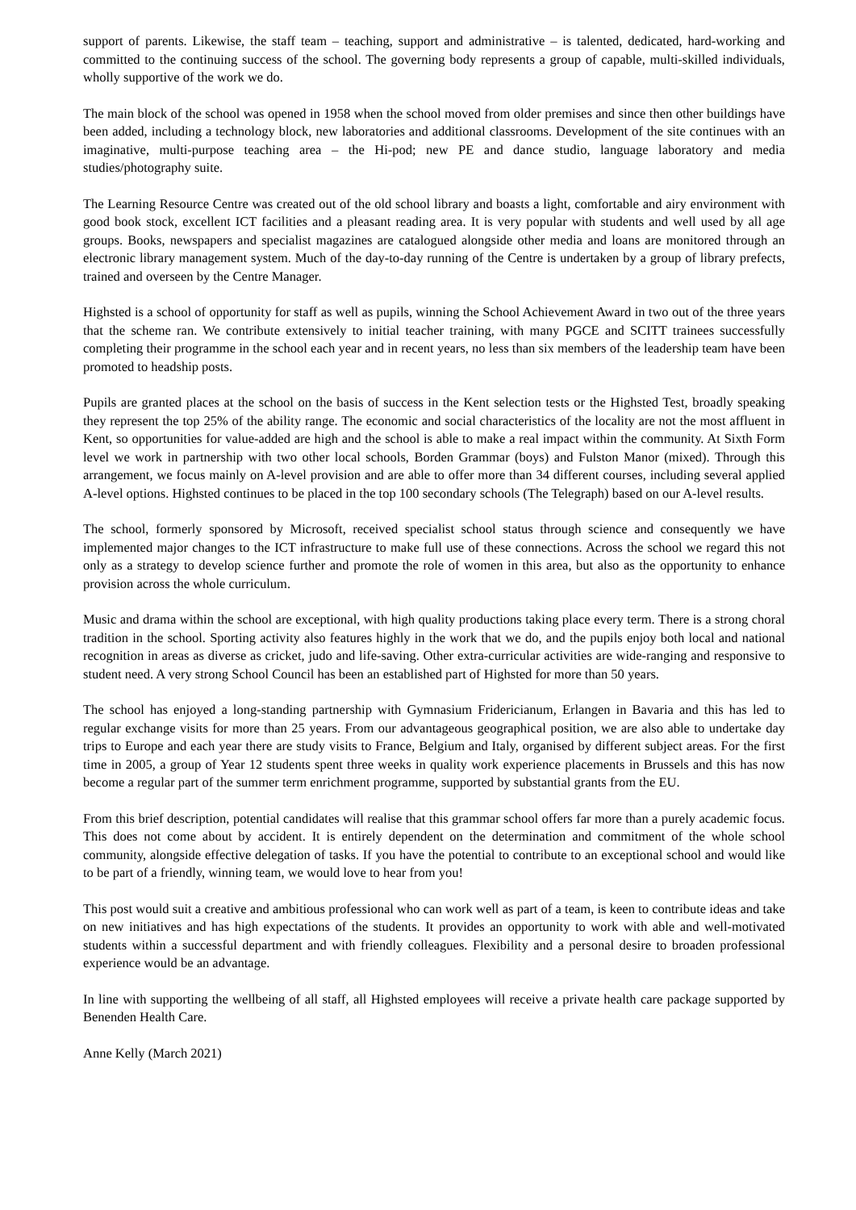support of parents. Likewise, the staff team – teaching, support and administrative – is talented, dedicated, hard-working and committed to the continuing success of the school. The governing body represents a group of capable, multi-skilled individuals, wholly supportive of the work we do.
The main block of the school was opened in 1958 when the school moved from older premises and since then other buildings have been added, including a technology block, new laboratories and additional classrooms. Development of the site continues with an imaginative, multi-purpose teaching area – the Hi-pod; new PE and dance studio, language laboratory and media studies/photography suite.
The Learning Resource Centre was created out of the old school library and boasts a light, comfortable and airy environment with good book stock, excellent ICT facilities and a pleasant reading area. It is very popular with students and well used by all age groups. Books, newspapers and specialist magazines are catalogued alongside other media and loans are monitored through an electronic library management system. Much of the day-to-day running of the Centre is undertaken by a group of library prefects, trained and overseen by the Centre Manager.
Highsted is a school of opportunity for staff as well as pupils, winning the School Achievement Award in two out of the three years that the scheme ran. We contribute extensively to initial teacher training, with many PGCE and SCITT trainees successfully completing their programme in the school each year and in recent years, no less than six members of the leadership team have been promoted to headship posts.
Pupils are granted places at the school on the basis of success in the Kent selection tests or the Highsted Test, broadly speaking they represent the top 25% of the ability range. The economic and social characteristics of the locality are not the most affluent in Kent, so opportunities for value-added are high and the school is able to make a real impact within the community. At Sixth Form level we work in partnership with two other local schools, Borden Grammar (boys) and Fulston Manor (mixed). Through this arrangement, we focus mainly on A-level provision and are able to offer more than 34 different courses, including several applied A-level options. Highsted continues to be placed in the top 100 secondary schools (The Telegraph) based on our A-level results.
The school, formerly sponsored by Microsoft, received specialist school status through science and consequently we have implemented major changes to the ICT infrastructure to make full use of these connections. Across the school we regard this not only as a strategy to develop science further and promote the role of women in this area, but also as the opportunity to enhance provision across the whole curriculum.
Music and drama within the school are exceptional, with high quality productions taking place every term. There is a strong choral tradition in the school. Sporting activity also features highly in the work that we do, and the pupils enjoy both local and national recognition in areas as diverse as cricket, judo and life-saving. Other extra-curricular activities are wide-ranging and responsive to student need. A very strong School Council has been an established part of Highsted for more than 50 years.
The school has enjoyed a long-standing partnership with Gymnasium Fridericianum, Erlangen in Bavaria and this has led to regular exchange visits for more than 25 years. From our advantageous geographical position, we are also able to undertake day trips to Europe and each year there are study visits to France, Belgium and Italy, organised by different subject areas. For the first time in 2005, a group of Year 12 students spent three weeks in quality work experience placements in Brussels and this has now become a regular part of the summer term enrichment programme, supported by substantial grants from the EU.
From this brief description, potential candidates will realise that this grammar school offers far more than a purely academic focus. This does not come about by accident. It is entirely dependent on the determination and commitment of the whole school community, alongside effective delegation of tasks. If you have the potential to contribute to an exceptional school and would like to be part of a friendly, winning team, we would love to hear from you!
This post would suit a creative and ambitious professional who can work well as part of a team, is keen to contribute ideas and take on new initiatives and has high expectations of the students. It provides an opportunity to work with able and well-motivated students within a successful department and with friendly colleagues. Flexibility and a personal desire to broaden professional experience would be an advantage.
In line with supporting the wellbeing of all staff, all Highsted employees will receive a private health care package supported by Benenden Health Care.
Anne Kelly (March 2021)